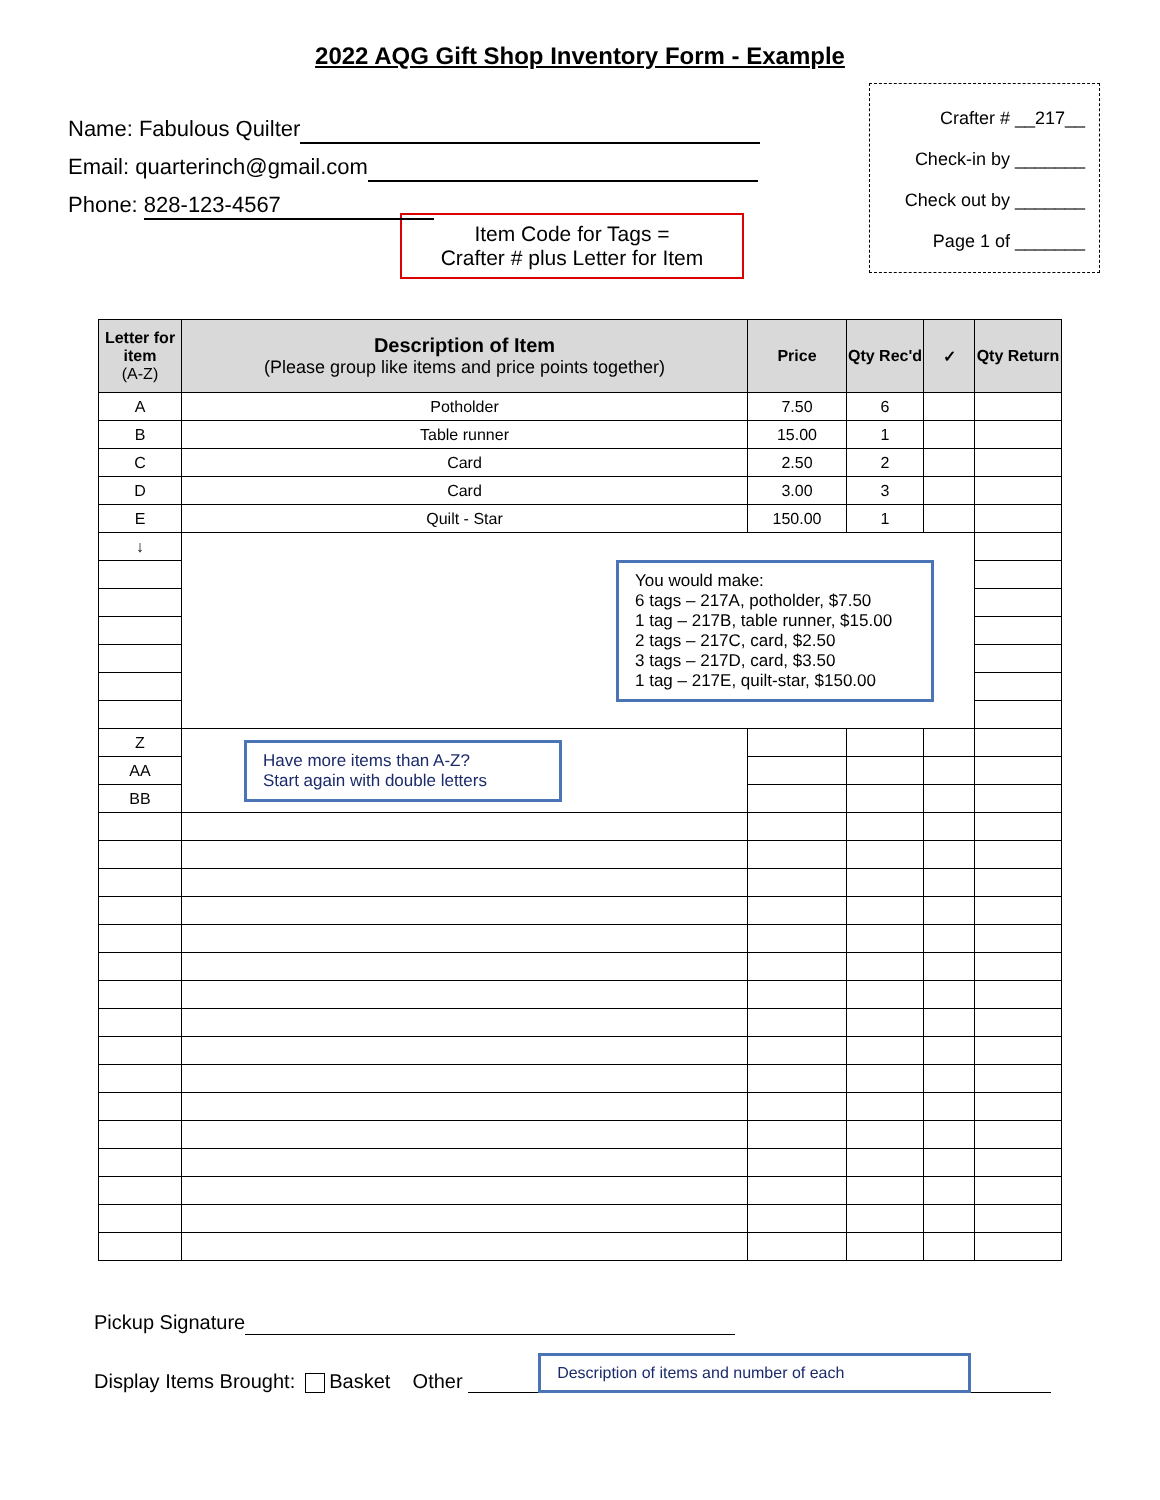2022 AQG Gift Shop Inventory Form - Example
Name: Fabulous Quilter
Email: quarterinch@gmail.com
Phone: 828-123-4567
Crafter # __217__
Check-in by _______
Check out by _______
Page 1 of _______
Item Code for Tags =
Crafter # plus Letter for Item
| Letter for item (A-Z) | Description of Item (Please group like items and price points together) | Price | Qty Rec'd | ✓ | Qty Return |
| --- | --- | --- | --- | --- | --- |
| A | Potholder | 7.50 | 6 | | |
| B | Table runner | 15.00 | 1 | | |
| C | Card | 2.50 | 2 | | |
| D | Card | 3.00 | 3 | | |
| E | Quilt - Star | 150.00 | 1 | | |
| ↓ | You would make: 6 tags – 217A, potholder, $7.50 1 tag – 217B, table runner, $15.00 2 tags – 217C, card, $2.50 3 tags – 217D, card, $3.50 1 tag – 217E, quilt-star, $150.00 | | | | |
| Z | Have more items than A-Z? Start again with double letters | | | | |
| AA | | | | | |
| BB | | | | | |
Pickup Signature
Display Items Brought: Basket Other Description of items and number of each